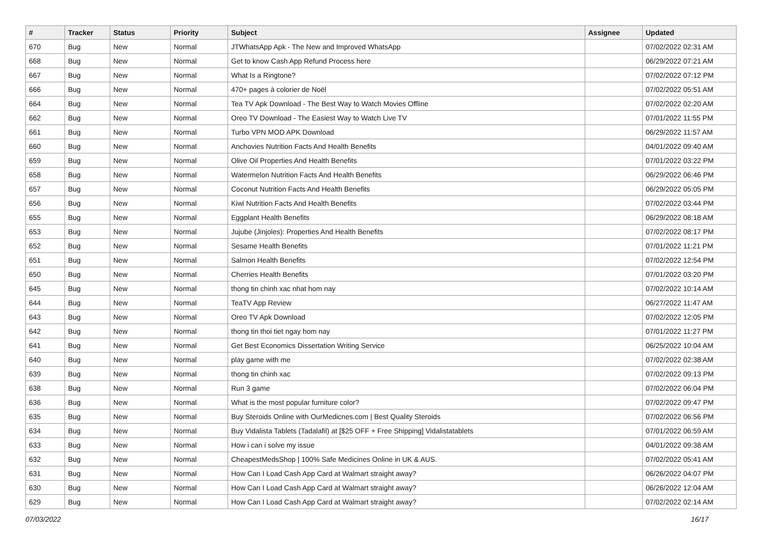| # | Tracker | Status | Priority | Subject | Assignee | Updated |
| --- | --- | --- | --- | --- | --- | --- |
| 670 | Bug | New | Normal | JTWhatsApp Apk - The New and Improved WhatsApp | | 07/02/2022 02:31 AM |
| 668 | Bug | New | Normal | Get to know Cash App Refund Process here | | 06/29/2022 07:21 AM |
| 667 | Bug | New | Normal | What Is a Ringtone? | | 07/02/2022 07:12 PM |
| 666 | Bug | New | Normal | 470+ pages à colorier de Noël | | 07/02/2022 05:51 AM |
| 664 | Bug | New | Normal | Tea TV Apk Download - The Best Way to Watch Movies Offline | | 07/02/2022 02:20 AM |
| 662 | Bug | New | Normal | Oreo TV Download - The Easiest Way to Watch Live TV | | 07/01/2022 11:55 PM |
| 661 | Bug | New | Normal | Turbo VPN MOD APK Download | | 06/29/2022 11:57 AM |
| 660 | Bug | New | Normal | Anchovies Nutrition Facts And Health Benefits | | 04/01/2022 09:40 AM |
| 659 | Bug | New | Normal | Olive Oil Properties And Health Benefits | | 07/01/2022 03:22 PM |
| 658 | Bug | New | Normal | Watermelon Nutrition Facts And Health Benefits | | 06/29/2022 06:46 PM |
| 657 | Bug | New | Normal | Coconut Nutrition Facts And Health Benefits | | 06/29/2022 05:05 PM |
| 656 | Bug | New | Normal | Kiwi Nutrition Facts And Health Benefits | | 07/02/2022 03:44 PM |
| 655 | Bug | New | Normal | Eggplant Health Benefits | | 06/29/2022 08:18 AM |
| 653 | Bug | New | Normal | Jujube (Jinjoles): Properties And Health Benefits | | 07/02/2022 08:17 PM |
| 652 | Bug | New | Normal | Sesame Health Benefits | | 07/01/2022 11:21 PM |
| 651 | Bug | New | Normal | Salmon Health Benefits | | 07/02/2022 12:54 PM |
| 650 | Bug | New | Normal | Cherries Health Benefits | | 07/01/2022 03:20 PM |
| 645 | Bug | New | Normal | thong tin chinh xac nhat hom nay | | 07/02/2022 10:14 AM |
| 644 | Bug | New | Normal | TeaTV App Review | | 06/27/2022 11:47 AM |
| 643 | Bug | New | Normal | Oreo TV Apk Download | | 07/02/2022 12:05 PM |
| 642 | Bug | New | Normal | thong tin thoi tiet ngay hom nay | | 07/01/2022 11:27 PM |
| 641 | Bug | New | Normal | Get Best Economics Dissertation Writing Service | | 06/25/2022 10:04 AM |
| 640 | Bug | New | Normal | play game with me | | 07/02/2022 02:38 AM |
| 639 | Bug | New | Normal | thong tin chinh xac | | 07/02/2022 09:13 PM |
| 638 | Bug | New | Normal | Run 3 game | | 07/02/2022 06:04 PM |
| 636 | Bug | New | Normal | What is the most popular furniture color? | | 07/02/2022 09:47 PM |
| 635 | Bug | New | Normal | Buy Steroids Online with OurMedicnes.com / Best Quality Steroids | | 07/02/2022 06:56 PM |
| 634 | Bug | New | Normal | Buy Vidalista Tablets (Tadalafil) at [$25 OFF + Free Shipping] Vidalistatablets | | 07/01/2022 06:59 AM |
| 633 | Bug | New | Normal | How i can i solve my issue | | 04/01/2022 09:38 AM |
| 632 | Bug | New | Normal | CheapestMedsShop / 100% Safe Medicines Online in UK & AUS. | | 07/02/2022 05:41 AM |
| 631 | Bug | New | Normal | How Can I Load Cash App Card at Walmart straight away? | | 06/26/2022 04:07 PM |
| 630 | Bug | New | Normal | How Can I Load Cash App Card at Walmart straight away? | | 06/26/2022 12:04 AM |
| 629 | Bug | New | Normal | How Can I Load Cash App Card at Walmart straight away? | | 07/02/2022 02:14 AM |
07/03/2022 16/17